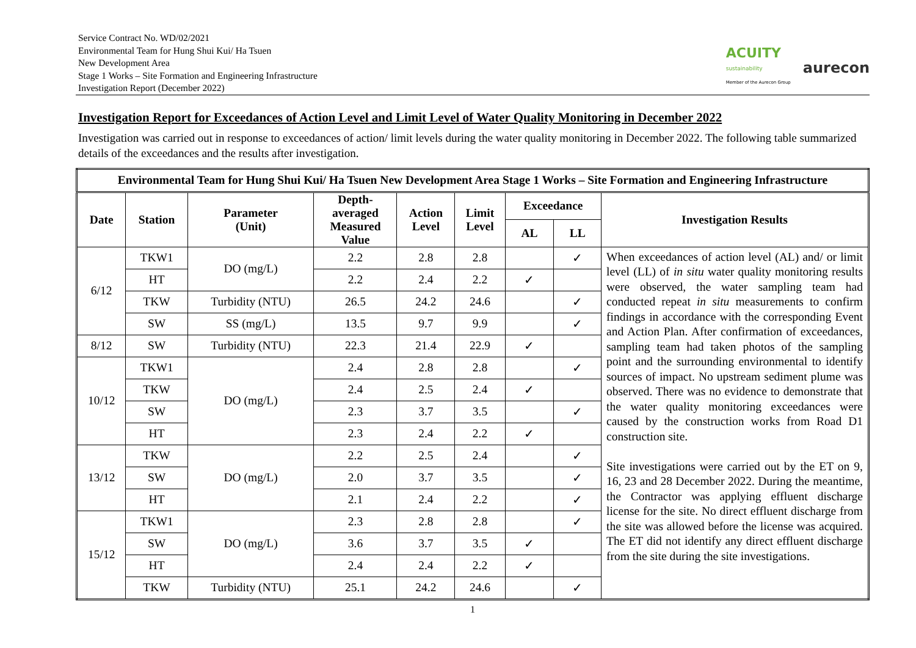Service Contract No. WD/02/2021
Environmental Team for Hung Shui Kui/ Ha Tsuen
New Development Area
Stage 1 Works – Site Formation and Engineering Infrastructure
Investigation Report (December 2022)
ACUITY
sustainability
Member of the Aurecon Group
aurecon
Investigation Report for Exceedances of Action Level and Limit Level of Water Quality Monitoring in December 2022
Investigation was carried out in response to exceedances of action/ limit levels during the water quality monitoring in December 2022. The following table summarized details of the exceedances and the results after investigation.
| Environmental Team for Hung Shui Kui/ Ha Tsuen New Development Area Stage 1 Works – Site Formation and Engineering Infrastructure | | | | | | | | |
| --- | --- | --- | --- | --- | --- | --- | --- | --- |
| Date | Station | Parameter (Unit) | Depth- averaged Measured Value | Action Level | Limit Level | Exceedance | | Investigation Results |
| | | | | | | AL | LL | |
| 6/12 | TKW1 | DO (mg/L) | 2.2 | 2.8 | 2.8 | | ✓ | When exceedances of action level (AL) and/ or limit level (LL) of in situ water quality monitoring results were observed, the water sampling team had conducted repeat in situ measurements to confirm findings in accordance with the corresponding Event and Action Plan. After confirmation of exceedances, sampling team had taken photos of the sampling point and the surrounding environmental to identify sources of impact. No upstream sediment plume was observed. There was no evidence to demonstrate that the water quality monitoring exceedances were caused by the construction works from Road D1 construction site. Site investigations were carried out by the ET on 9, 16, 23 and 28 December 2022. During the meantime, the Contractor was applying effluent discharge license for the site. No direct effluent discharge from the site was allowed before the license was acquired. The ET did not identify any direct effluent discharge from the site during the site investigations. |
| | HT | | 2.2 | 2.4 | 2.2 | ✓ | | |
| | TKW | Turbidity (NTU) | 26.5 | 24.2 | 24.6 | | ✓ | |
| | SW | SS (mg/L) | 13.5 | 9.7 | 9.9 | | ✓ | |
| 8/12 | SW | Turbidity (NTU) | 22.3 | 21.4 | 22.9 | ✓ | | |
| 10/12 | TKW1 | DO (mg/L) | 2.4 | 2.8 | 2.8 | | ✓ | |
| | TKW | | 2.4 | 2.5 | 2.4 | ✓ | | |
| | SW | | 2.3 | 3.7 | 3.5 | | ✓ | |
| | HT | | 2.3 | 2.4 | 2.2 | ✓ | | |
| 13/12 | TKW | DO (mg/L) | 2.2 | 2.5 | 2.4 | | ✓ | |
| | SW | | 2.0 | 3.7 | 3.5 | | ✓ | |
| | HT | | 2.1 | 2.4 | 2.2 | | ✓ | |
| 15/12 | TKW1 | DO (mg/L) | 2.3 | 2.8 | 2.8 | | ✓ | |
| | SW | | 3.6 | 3.7 | 3.5 | ✓ | | |
| | HT | | 2.4 | 2.4 | 2.2 | ✓ | | |
| | TKW | Turbidity (NTU) | 25.1 | 24.2 | 24.6 | | ✓ | |
1